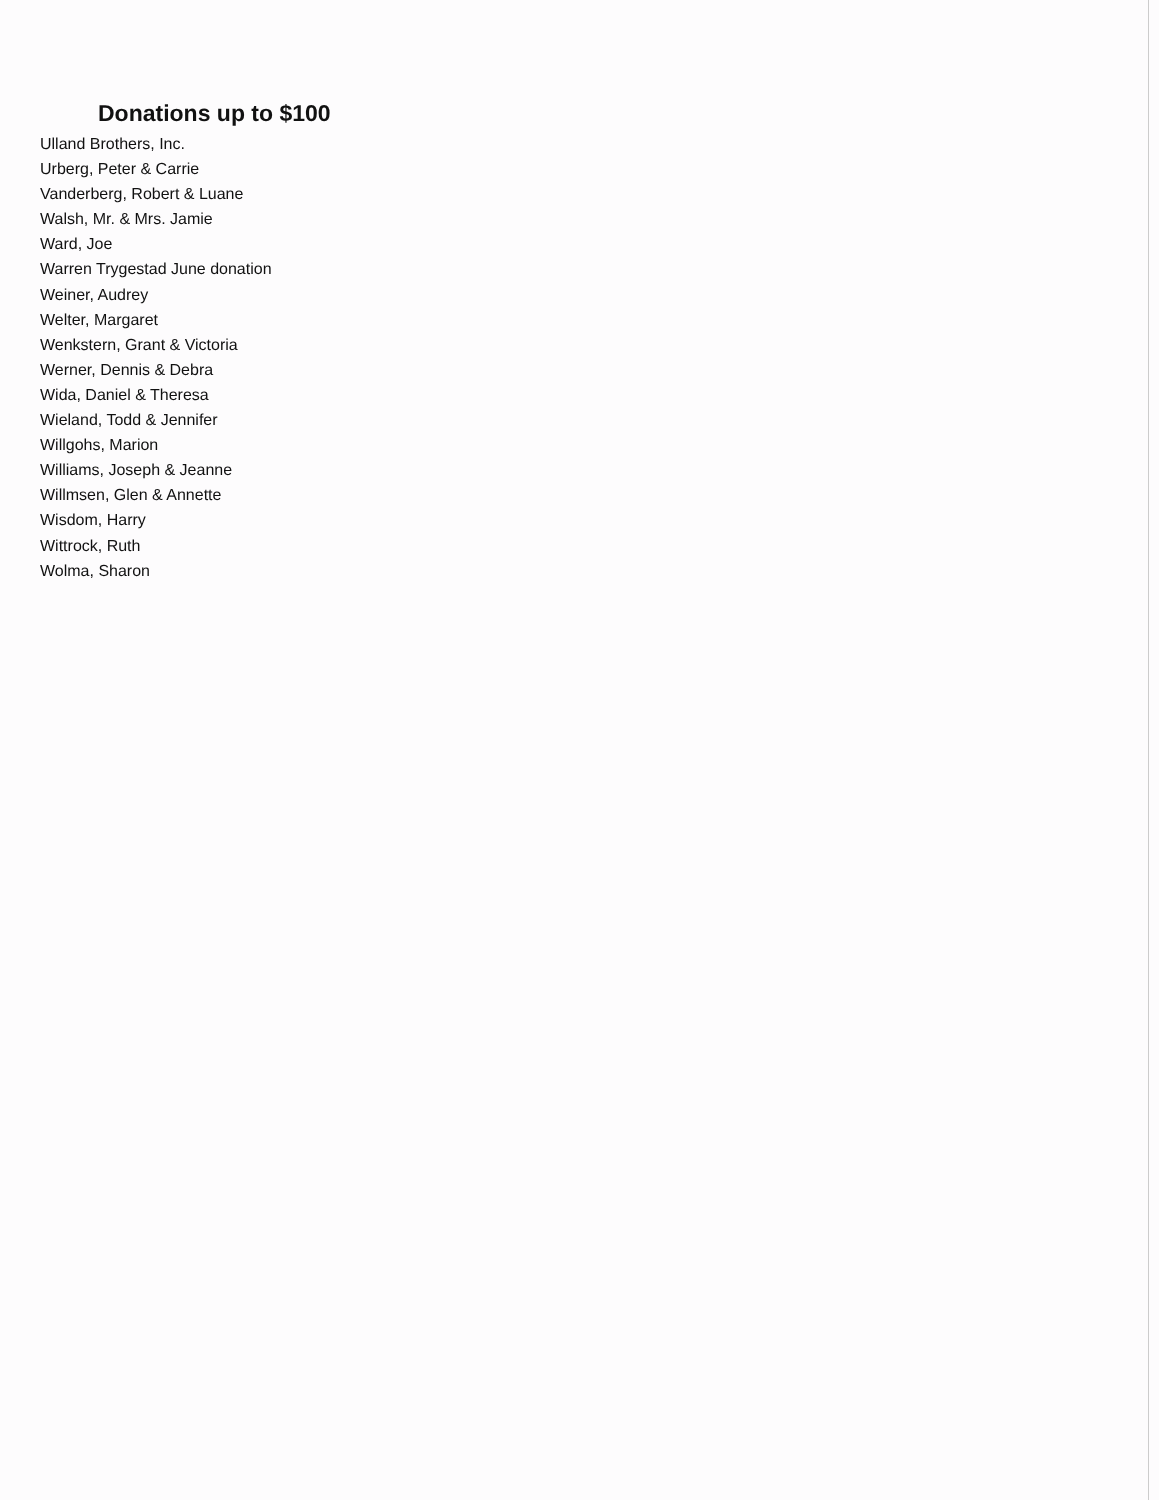Donations up to $100
Ulland Brothers, Inc.
Urberg, Peter & Carrie
Vanderberg, Robert & Luane
Walsh, Mr. & Mrs. Jamie
Ward, Joe
Warren Trygestad June donation
Weiner, Audrey
Welter, Margaret
Wenkstern, Grant & Victoria
Werner, Dennis & Debra
Wida, Daniel & Theresa
Wieland, Todd & Jennifer
Willgohs, Marion
Williams, Joseph & Jeanne
Willmsen, Glen & Annette
Wisdom, Harry
Wittrock, Ruth
Wolma, Sharon